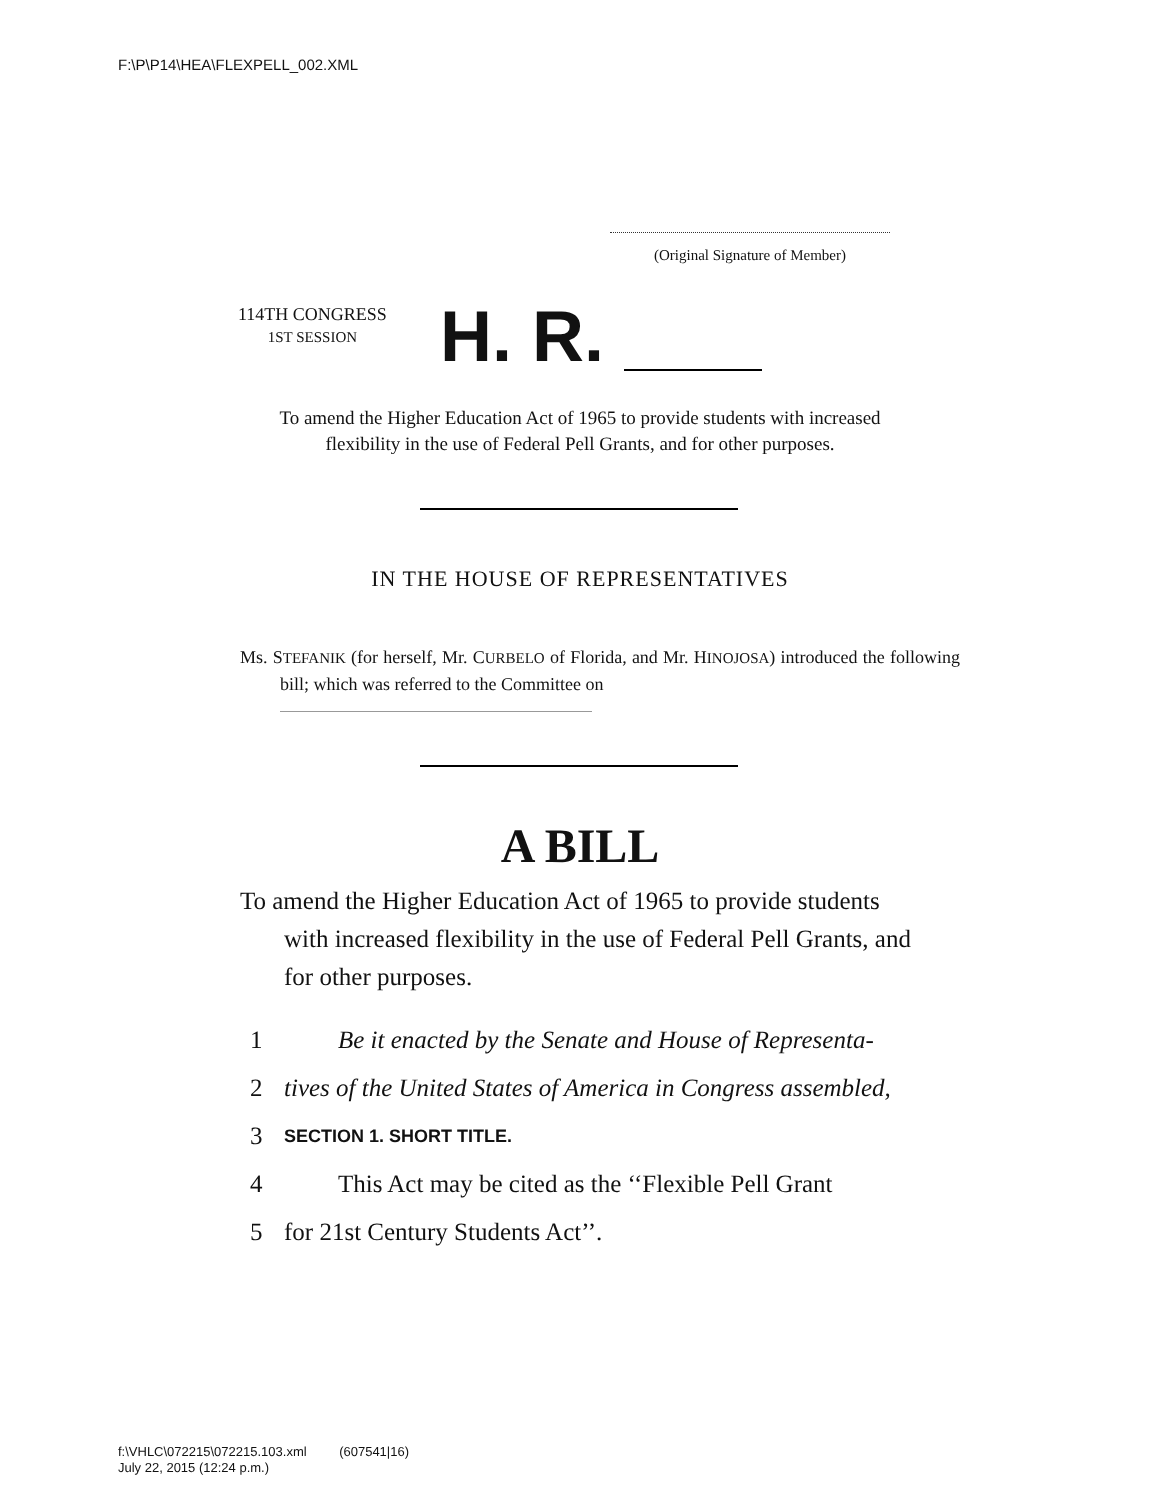F:\P\P14\HEA\FLEXPELL_002.XML
(Original Signature of Member)
114TH CONGRESS
1ST SESSION
H. R.
To amend the Higher Education Act of 1965 to provide students with increased flexibility in the use of Federal Pell Grants, and for other purposes.
IN THE HOUSE OF REPRESENTATIVES
Ms. STEFANIK (for herself, Mr. CURBELO of Florida, and Mr. HINOJOSA) introduced the following bill; which was referred to the Committee on
A BILL
To amend the Higher Education Act of 1965 to provide students with increased flexibility in the use of Federal Pell Grants, and for other purposes.
1 Be it enacted by the Senate and House of Representa-
2 tives of the United States of America in Congress assembled,
3 SECTION 1. SHORT TITLE.
4 This Act may be cited as the ‘‘Flexible Pell Grant
5 for 21st Century Students Act’’.
f:\VHLC\072215\072215.103.xml (607541|16)
July 22, 2015 (12:24 p.m.)